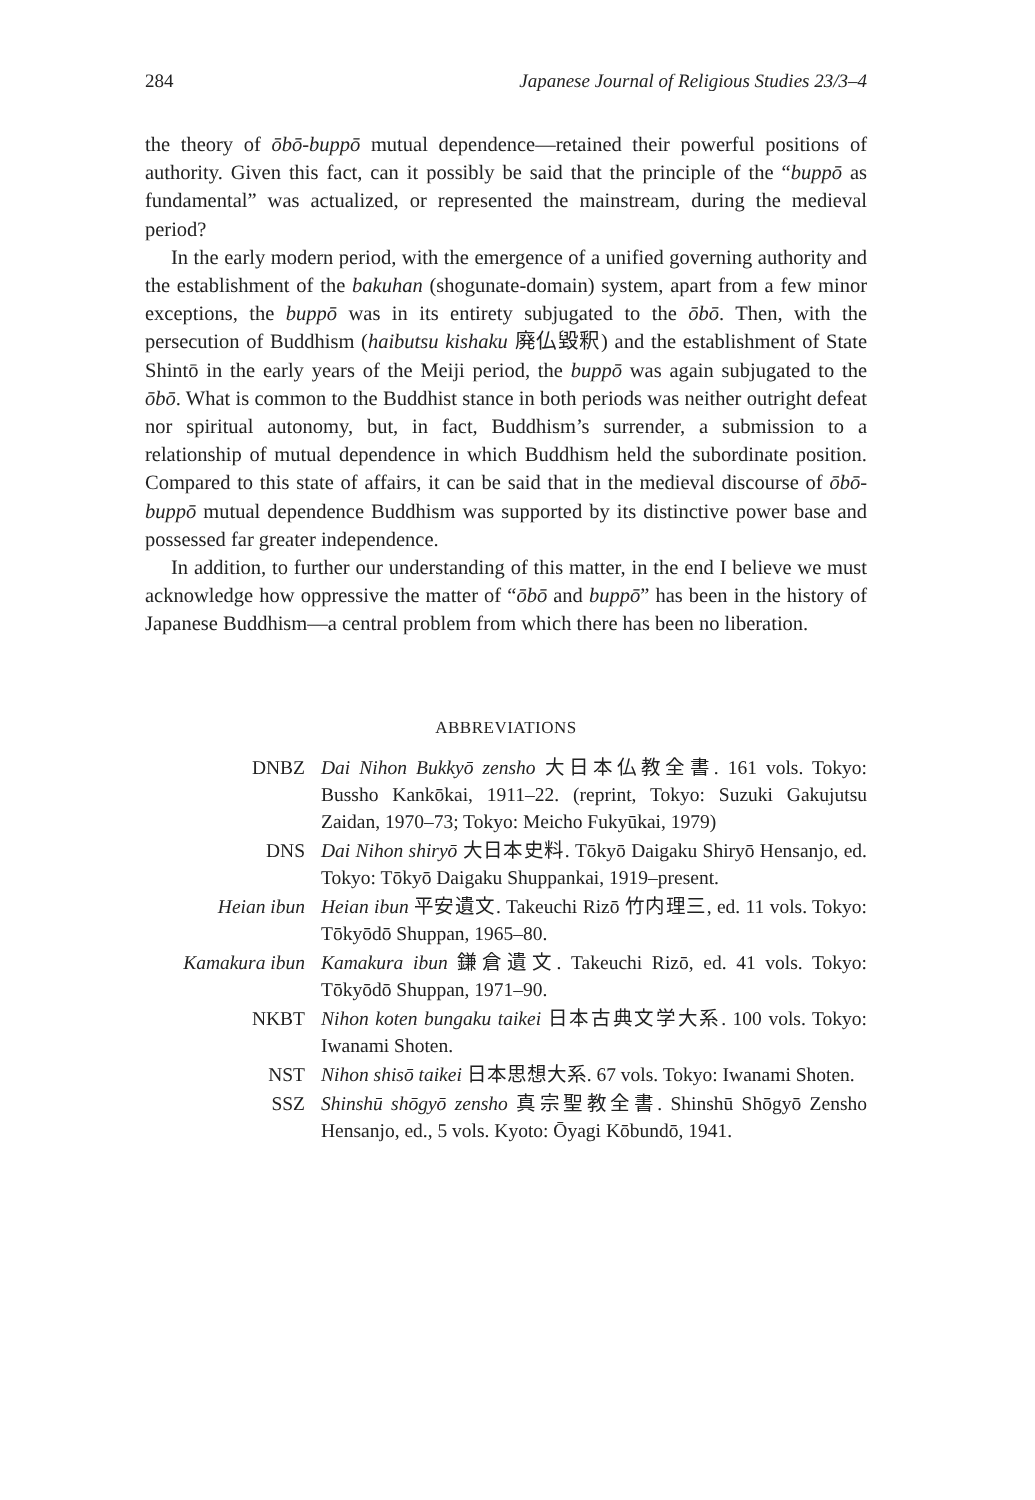284 Japanese Journal of Religious Studies 23/3–4
the theory of ōbō-buppō mutual dependence—retained their powerful positions of authority. Given this fact, can it possibly be said that the principle of the “buppō as fundamental” was actualized, or represented the mainstream, during the medieval period?
In the early modern period, with the emergence of a unified governing authority and the establishment of the bakuhan (shogunate-domain) system, apart from a few minor exceptions, the buppō was in its entirety subjugated to the ōbō. Then, with the persecution of Buddhism (haibutsu kishaku 廃仏毀釈) and the establishment of State Shintō in the early years of the Meiji period, the buppō was again subjugated to the ōbō. What is common to the Buddhist stance in both periods was neither outright defeat nor spiritual autonomy, but, in fact, Buddhism’s surrender, a submission to a relationship of mutual dependence in which Buddhism held the subordinate position. Compared to this state of affairs, it can be said that in the medieval discourse of ōbō-buppō mutual dependence Buddhism was supported by its distinctive power base and possessed far greater independence.
In addition, to further our understanding of this matter, in the end I believe we must acknowledge how oppressive the matter of “ōbō and buppō” has been in the history of Japanese Buddhism—a central problem from which there has been no liberation.
ABBREVIATIONS
DNBZ Dai Nihon Bukkyō zensho 大日本仏教全書. 161 vols. Tokyo: Bussho Kankōkai, 1911–22. (reprint, Tokyo: Suzuki Gakujutsu Zaidan, 1970–73; Tokyo: Meicho Fukyūkai, 1979)
DNS Dai Nihon shiryō 大日本史料. Tōkyō Daigaku Shiryō Hensanjo, ed. Tokyo: Tōkyō Daigaku Shuppankai, 1919–present.
Heian ibun Heian ibun 平安遺文. Takeuchi Rizō 竹内理三, ed. 11 vols. Tokyo: Tōkyōdō Shuppan, 1965–80.
Kamakura ibun Kamakura ibun 鎌倉遺文. Takeuchi Rizō, ed. 41 vols. Tokyo: Tōkyōdō Shuppan, 1971–90.
NKBT Nihon koten bungaku taikei 日本古典文学大系. 100 vols. Tokyo: Iwanami Shoten.
NST Nihon shisō taikei 日本思想大系. 67 vols. Tokyo: Iwanami Shoten.
SSZ Shinshū shōgyō zensho 真宗聖教全書. Shinshū Shōgyō Zensho Hensanjo, ed., 5 vols. Kyoto: Ōyagi Kōbundō, 1941.